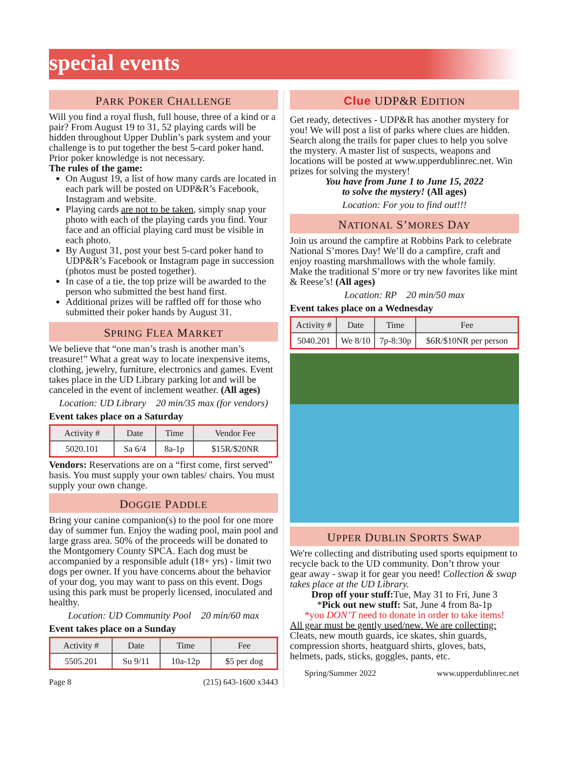special events
PARK POKER CHALLENGE
Will you find a royal flush, full house, three of a kind or a pair? From August 19 to 31, 52 playing cards will be hidden throughout Upper Dublin’s park system and your challenge is to put together the best 5-card poker hand. Prior poker knowledge is not necessary.
The rules of the game:
On August 19, a list of how many cards are located in each park will be posted on UDP&R’s Facebook, Instagram and website.
Playing cards are not to be taken, simply snap your photo with each of the playing cards you find. Your face and an official playing card must be visible in each photo.
By August 31, post your best 5-card poker hand to UDP&R’s Facebook or Instagram page in succession (photos must be posted together).
In case of a tie, the top prize will be awarded to the person who submitted the best hand first.
Additional prizes will be raffled off for those who submitted their poker hands by August 31.
SPRING FLEA MARKET
We believe that “one man’s trash is another man’s treasure!” What a great way to locate inexpensive items, clothing, jewelry, furniture, electronics and games. Event takes place in the UD Library parking lot and will be canceled in the event of inclement weather. (All ages)
Location: UD Library 20 min/35 max (for vendors)
Event takes place on a Saturday
| Activity # | Date | Time | Vendor Fee |
| --- | --- | --- | --- |
| 5020.101 | Sa 6/4 | 8a-1p | $15R/$20NR |
Vendors: Reservations are on a “first come, first served” basis. You must supply your own tables/ chairs. You must supply your own change.
DOGGIE PADDLE
Bring your canine companion(s) to the pool for one more day of summer fun. Enjoy the wading pool, main pool and large grass area. 50% of the proceeds will be donated to the Montgomery County SPCA. Each dog must be accompanied by a responsible adult (18+ yrs) - limit two dogs per owner. If you have concerns about the behavior of your dog, you may want to pass on this event. Dogs using this park must be properly licensed, inoculated and healthy.
Location: UD Community Pool 20 min/60 max
Event takes place on a Sunday
| Activity # | Date | Time | Fee |
| --- | --- | --- | --- |
| 5505.201 | Su 9/11 | 10a-12p | $5 per dog |
Page 8 (215) 643-1600 x3443
Clue UDP&R EDITION
Get ready, detectives - UDP&R has another mystery for you! We will post a list of parks where clues are hidden. Search along the trails for paper clues to help you solve the mystery. A master list of suspects, weapons and locations will be posted at www.upperdublinrec.net. Win prizes for solving the mystery!
You have from June 1 to June 15, 2022
to solve the mystery! (All ages)
Location: For you to find out!!!
NATIONAL S’MORES DAY
Join us around the campfire at Robbins Park to celebrate National S’mores Day! We’ll do a campfire, craft and enjoy roasting marshmallows with the whole family. Make the traditional S’more or try new favorites like mint & Reese’s! (All ages)
Location: RP 20 min/50 max
Event takes place on a Wednesday
| Activity # | Date | Time | Fee |
| --- | --- | --- | --- |
| 5040.201 | We 8/10 | 7p-8:30p | $6R/$10NR per person |
UPPER DUBLIN SPORTS SWAP
We're collecting and distributing used sports equipment to recycle back to the UD community. Don’t throw your gear away - swap it for gear you need! Collection & swap takes place at the UD Library.
Drop off your stuff: Tue, May 31 to Fri, June 3
*Pick out new stuff: Sat, June 4 from 8a-1p
*you DON’T need to donate in order to take items!
All gear must be gently used/new. We are collecting: Cleats, new mouth guards, ice skates, shin guards, compression shorts, heatguard shirts, gloves, bats, helmets, pads, sticks, goggles, pants, etc.
Spring/Summer 2022 www.upperdublinrec.net